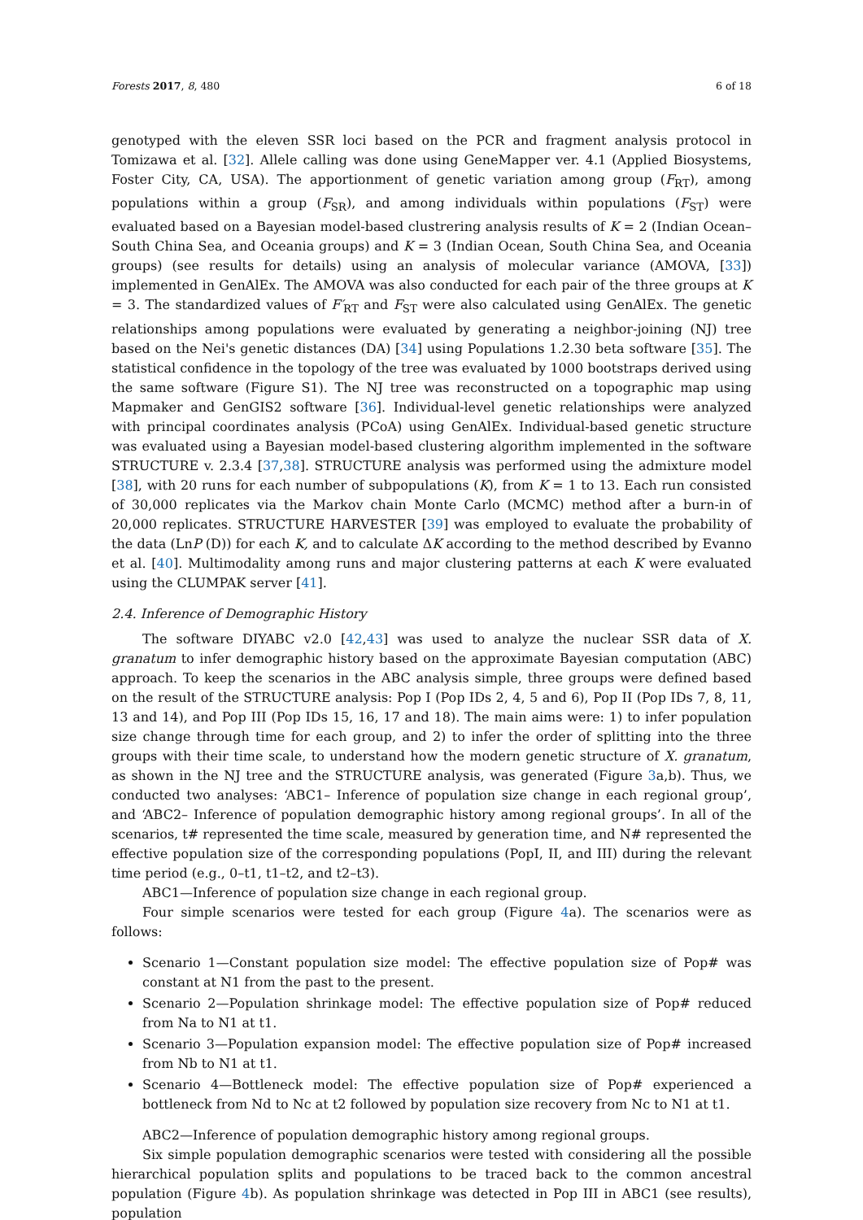Forests 2017, 8, 480 6 of 18
genotyped with the eleven SSR loci based on the PCR and fragment analysis protocol in Tomizawa et al. [32]. Allele calling was done using GeneMapper ver. 4.1 (Applied Biosystems, Foster City, CA, USA). The apportionment of genetic variation among group (F<sub>RT</sub>), among populations within a group (F<sub>SR</sub>), and among individuals within populations (F<sub>ST</sub>) were evaluated based on a Bayesian model-based clustrering analysis results of K = 2 (Indian Ocean–South China Sea, and Oceania groups) and K = 3 (Indian Ocean, South China Sea, and Oceania groups) (see results for details) using an analysis of molecular variance (AMOVA, [33]) implemented in GenAlEx. The AMOVA was also conducted for each pair of the three groups at K = 3. The standardized values of F′<sub>RT</sub> and F<sub>ST</sub> were also calculated using GenAlEx. The genetic relationships among populations were evaluated by generating a neighbor-joining (NJ) tree based on the Nei's genetic distances (DA) [34] using Populations 1.2.30 beta software [35]. The statistical confidence in the topology of the tree was evaluated by 1000 bootstraps derived using the same software (Figure S1). The NJ tree was reconstructed on a topographic map using Mapmaker and GenGIS2 software [36]. Individual-level genetic relationships were analyzed with principal coordinates analysis (PCoA) using GenAlEx. Individual-based genetic structure was evaluated using a Bayesian model-based clustering algorithm implemented in the software STRUCTURE v. 2.3.4 [37,38]. STRUCTURE analysis was performed using the admixture model [38], with 20 runs for each number of subpopulations (K), from K = 1 to 13. Each run consisted of 30,000 replicates via the Markov chain Monte Carlo (MCMC) method after a burn-in of 20,000 replicates. STRUCTURE HARVESTER [39] was employed to evaluate the probability of the data (LnP (D)) for each K, and to calculate ΔK according to the method described by Evanno et al. [40]. Multimodality among runs and major clustering patterns at each K were evaluated using the CLUMPAK server [41].
2.4. Inference of Demographic History
The software DIYABC v2.0 [42,43] was used to analyze the nuclear SSR data of X. granatum to infer demographic history based on the approximate Bayesian computation (ABC) approach. To keep the scenarios in the ABC analysis simple, three groups were defined based on the result of the STRUCTURE analysis: Pop I (Pop IDs 2, 4, 5 and 6), Pop II (Pop IDs 7, 8, 11, 13 and 14), and Pop III (Pop IDs 15, 16, 17 and 18). The main aims were: 1) to infer population size change through time for each group, and 2) to infer the order of splitting into the three groups with their time scale, to understand how the modern genetic structure of X. granatum, as shown in the NJ tree and the STRUCTURE analysis, was generated (Figure 3a,b). Thus, we conducted two analyses: ‘ABC1– Inference of population size change in each regional group’, and ‘ABC2– Inference of population demographic history among regional groups’. In all of the scenarios, t# represented the time scale, measured by generation time, and N# represented the effective population size of the corresponding populations (PopI, II, and III) during the relevant time period (e.g., 0–t1, t1–t2, and t2–t3).
ABC1—Inference of population size change in each regional group.
Four simple scenarios were tested for each group (Figure 4a). The scenarios were as follows:
Scenario 1—Constant population size model: The effective population size of Pop# was constant at N1 from the past to the present.
Scenario 2—Population shrinkage model: The effective population size of Pop# reduced from Na to N1 at t1.
Scenario 3—Population expansion model: The effective population size of Pop# increased from Nb to N1 at t1.
Scenario 4—Bottleneck model: The effective population size of Pop# experienced a bottleneck from Nd to Nc at t2 followed by population size recovery from Nc to N1 at t1.
ABC2—Inference of population demographic history among regional groups.
Six simple population demographic scenarios were tested with considering all the possible hierarchical population splits and populations to be traced back to the common ancestral population (Figure 4b). As population shrinkage was detected in Pop III in ABC1 (see results), population